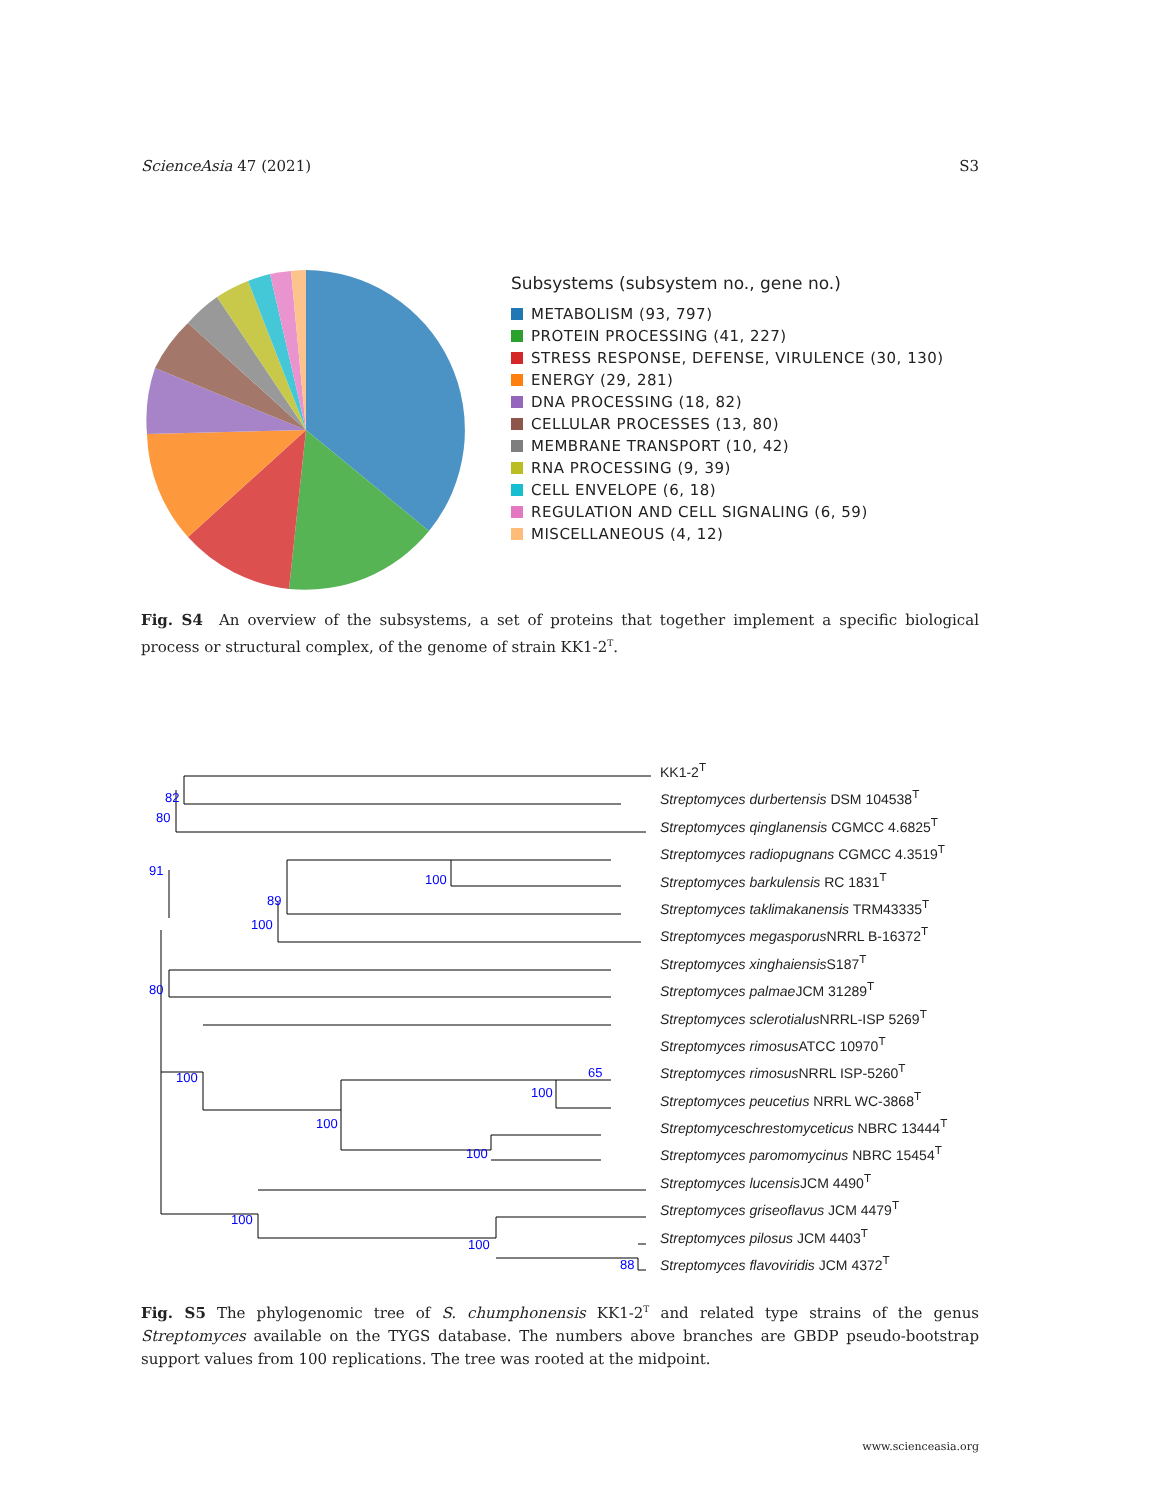ScienceAsia 47 (2021) S3
Subsystems (subsystem no., gene no.)
METABOLISM (93, 797)
PROTEIN PROCESSING (41, 227)
STRESS RESPONSE, DEFENSE, VIRULENCE (30, 130)
ENERGY (29, 281)
DNA PROCESSING (18, 82)
CELLULAR PROCESSES (13, 80)
MEMBRANE TRANSPORT (10, 42)
RNA PROCESSING (9, 39)
CELL ENVELOPE (6, 18)
REGULATION AND CELL SIGNALING (6, 59)
MISCELLANEOUS (4, 12)
Fig. S4 An overview of the subsystems, a set of proteins that together implement a specific biological process or structural complex, of the genome of strain KK1-2<sup>T</sup>.
82
80
91
89
100
100
80
100
100
100
100
65
100
100
88
KK1-2<sup>T</sup>
Streptomyces durbertensis DSM 104538<sup>T</sup>
Streptomyces qinglanensis CGMCC 4.6825<sup>T</sup>
Streptomyces radiopugnans CGMCC 4.3519<sup>T</sup>
Streptomyces barkulensis RC 1831<sup>T</sup>
Streptomyces taklimakanensis TRM43335<sup>T</sup>
Streptomyces megasporus NRRL B-16372<sup>T</sup>
Streptomyces xinghaiensis S187<sup>T</sup>
Streptomyces palmae JCM 31289<sup>T</sup>
Streptomyces sclerotialus NRRL-ISP 5269<sup>T</sup>
Streptomyces rimosus ATCC 10970<sup>T</sup>
Streptomyces rimosus NRRL ISP-5260<sup>T</sup>
Streptomyces peucetius NRRL WC-3868<sup>T</sup>
Streptomyceschrestomyceticus NBRC 13444<sup>T</sup>
Streptomyces paromomycinus NBRC 15454<sup>T</sup>
Streptomyces lucensis JCM 4490<sup>T</sup>
Streptomyces griseoflavus JCM 4479<sup>T</sup>
Streptomyces pilosus JCM 4403<sup>T</sup>
Streptomyces flavoviridis JCM 4372<sup>T</sup>
Fig. S5 The phylogenomic tree of S. chumphonensis KK1-2<sup>T</sup> and related type strains of the genus Streptomyces available on the TYGS database. The numbers above branches are GBDP pseudo-bootstrap support values from 100 replications. The tree was rooted at the midpoint.
www.scienceasia.org